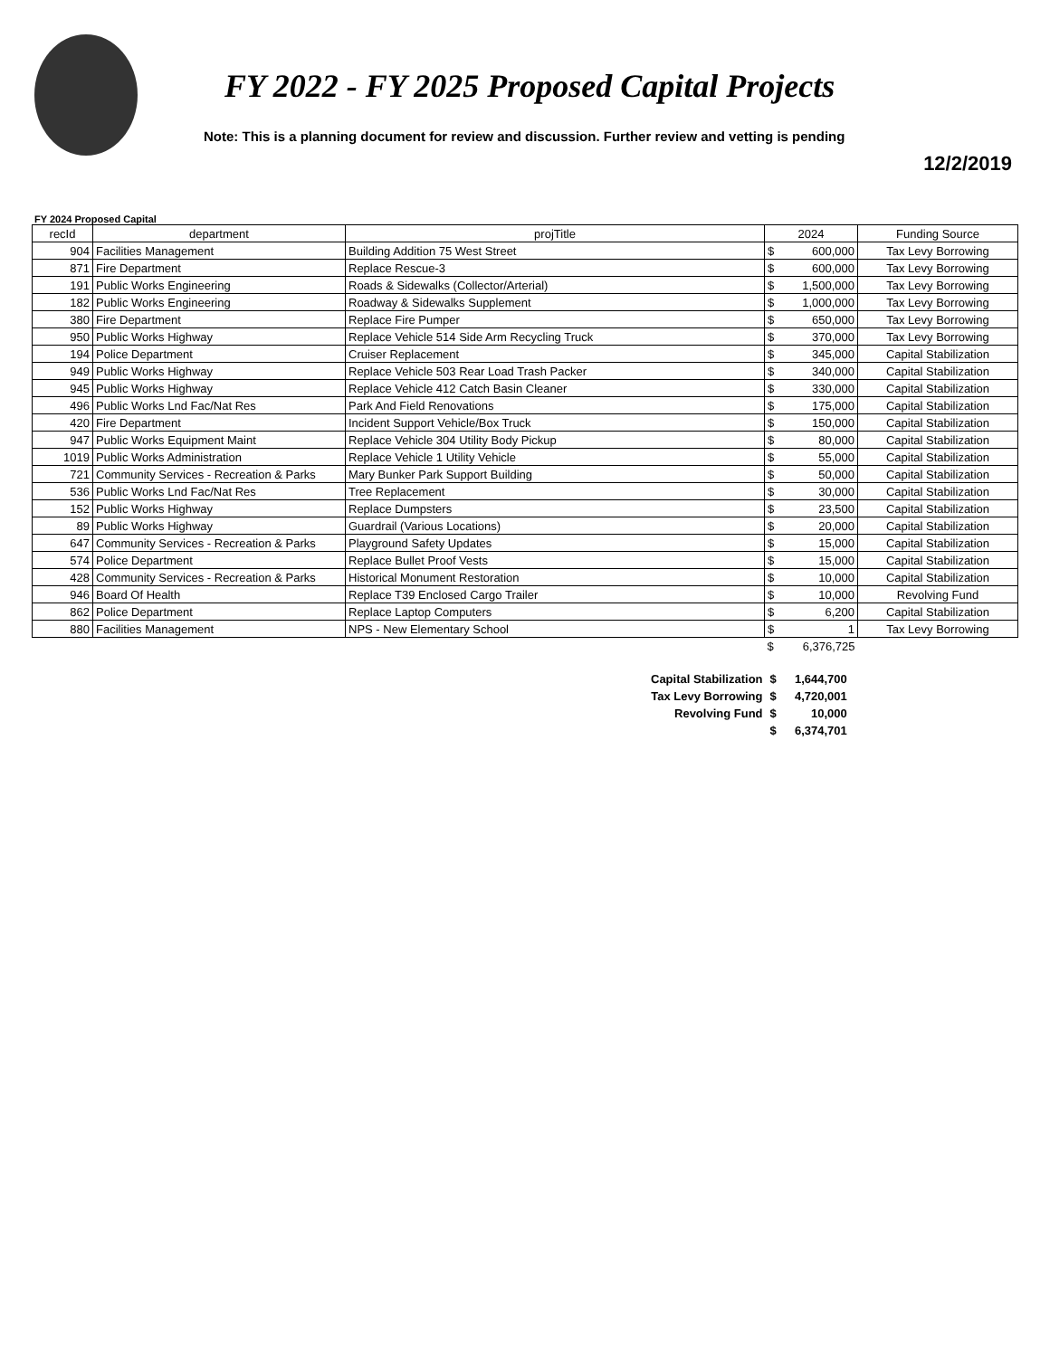FY 2022 - FY 2025 Proposed Capital Projects
Note: This is a planning document for review and discussion. Further review and vetting is pending
12/2/2019
FY 2024 Proposed Capital
| recId | department | projTitle | 2024 | | Funding Source |
| --- | --- | --- | --- | --- | --- |
| 904 | Facilities Management | Building Addition 75 West Street | $ | 600,000 | Tax Levy Borrowing |
| 871 | Fire Department | Replace Rescue-3 | $ | 600,000 | Tax Levy Borrowing |
| 191 | Public Works Engineering | Roads & Sidewalks (Collector/Arterial) | $ | 1,500,000 | Tax Levy Borrowing |
| 182 | Public Works Engineering | Roadway & Sidewalks Supplement | $ | 1,000,000 | Tax Levy Borrowing |
| 380 | Fire Department | Replace Fire Pumper | $ | 650,000 | Tax Levy Borrowing |
| 950 | Public Works Highway | Replace Vehicle 514 Side Arm Recycling Truck | $ | 370,000 | Tax Levy Borrowing |
| 194 | Police Department | Cruiser Replacement | $ | 345,000 | Capital Stabilization |
| 949 | Public Works Highway | Replace Vehicle 503 Rear Load Trash Packer | $ | 340,000 | Capital Stabilization |
| 945 | Public Works Highway | Replace Vehicle 412 Catch Basin Cleaner | $ | 330,000 | Capital Stabilization |
| 496 | Public Works Lnd Fac/Nat Res | Park And Field Renovations | $ | 175,000 | Capital Stabilization |
| 420 | Fire Department | Incident Support Vehicle/Box Truck | $ | 150,000 | Capital Stabilization |
| 947 | Public Works Equipment Maint | Replace Vehicle 304 Utility Body Pickup | $ | 80,000 | Capital Stabilization |
| 1019 | Public Works Administration | Replace Vehicle 1 Utility Vehicle | $ | 55,000 | Capital Stabilization |
| 721 | Community Services - Recreation & Parks | Mary Bunker Park Support Building | $ | 50,000 | Capital Stabilization |
| 536 | Public Works Lnd Fac/Nat Res | Tree Replacement | $ | 30,000 | Capital Stabilization |
| 152 | Public Works Highway | Replace Dumpsters | $ | 23,500 | Capital Stabilization |
| 89 | Public Works Highway | Guardrail (Various Locations) | $ | 20,000 | Capital Stabilization |
| 647 | Community Services - Recreation & Parks | Playground Safety Updates | $ | 15,000 | Capital Stabilization |
| 574 | Police Department | Replace Bullet Proof Vests | $ | 15,000 | Capital Stabilization |
| 428 | Community Services - Recreation & Parks | Historical Monument Restoration | $ | 10,000 | Capital Stabilization |
| 946 | Board Of Health | Replace T39 Enclosed Cargo Trailer | $ | 10,000 | Revolving Fund |
| 862 | Police Department | Replace Laptop Computers | $ | 6,200 | Capital Stabilization |
| 880 | Facilities Management | NPS - New Elementary School | $ | 1 | Tax Levy Borrowing |
| | | | $ | 6,376,725 | |
| Capital Stabilization | $ | 1,644,700 |
| Tax Levy Borrowing | $ | 4,720,001 |
| Revolving Fund | $ | 10,000 |
| | $ | 6,374,701 |